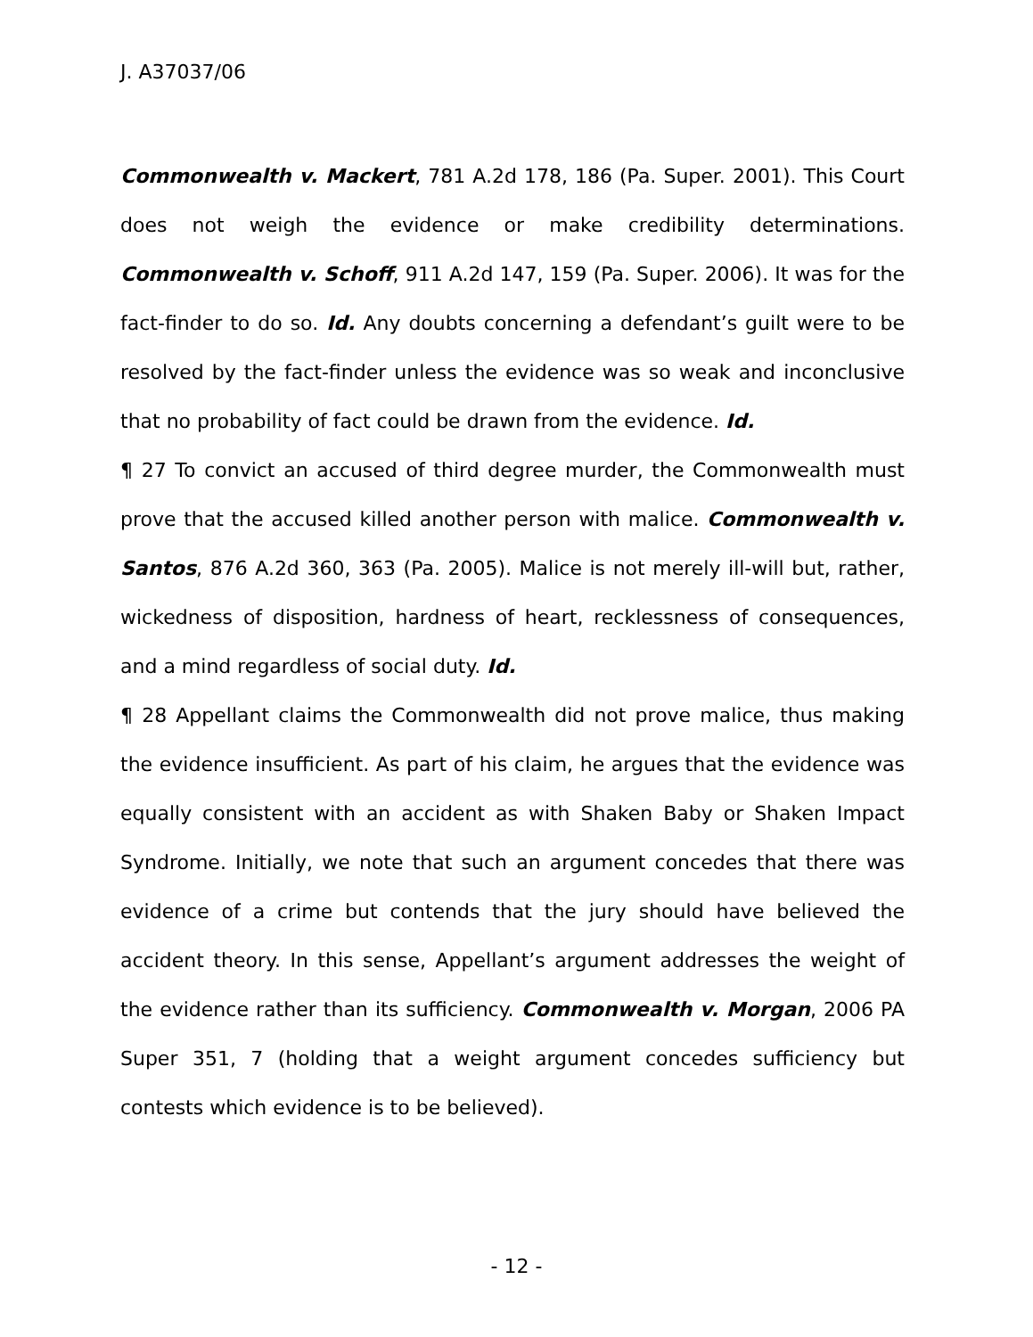J. A37037/06
Commonwealth v. Mackert, 781 A.2d 178, 186 (Pa. Super. 2001). This Court does not weigh the evidence or make credibility determinations. Commonwealth v. Schoff, 911 A.2d 147, 159 (Pa. Super. 2006). It was for the fact-finder to do so. Id. Any doubts concerning a defendant’s guilt were to be resolved by the fact-finder unless the evidence was so weak and inconclusive that no probability of fact could be drawn from the evidence. Id.
¶ 27 To convict an accused of third degree murder, the Commonwealth must prove that the accused killed another person with malice. Commonwealth v. Santos, 876 A.2d 360, 363 (Pa. 2005). Malice is not merely ill-will but, rather, wickedness of disposition, hardness of heart, recklessness of consequences, and a mind regardless of social duty. Id.
¶ 28 Appellant claims the Commonwealth did not prove malice, thus making the evidence insufficient. As part of his claim, he argues that the evidence was equally consistent with an accident as with Shaken Baby or Shaken Impact Syndrome. Initially, we note that such an argument concedes that there was evidence of a crime but contends that the jury should have believed the accident theory. In this sense, Appellant’s argument addresses the weight of the evidence rather than its sufficiency. Commonwealth v. Morgan, 2006 PA Super 351, 7 (holding that a weight argument concedes sufficiency but contests which evidence is to be believed).
- 12 -